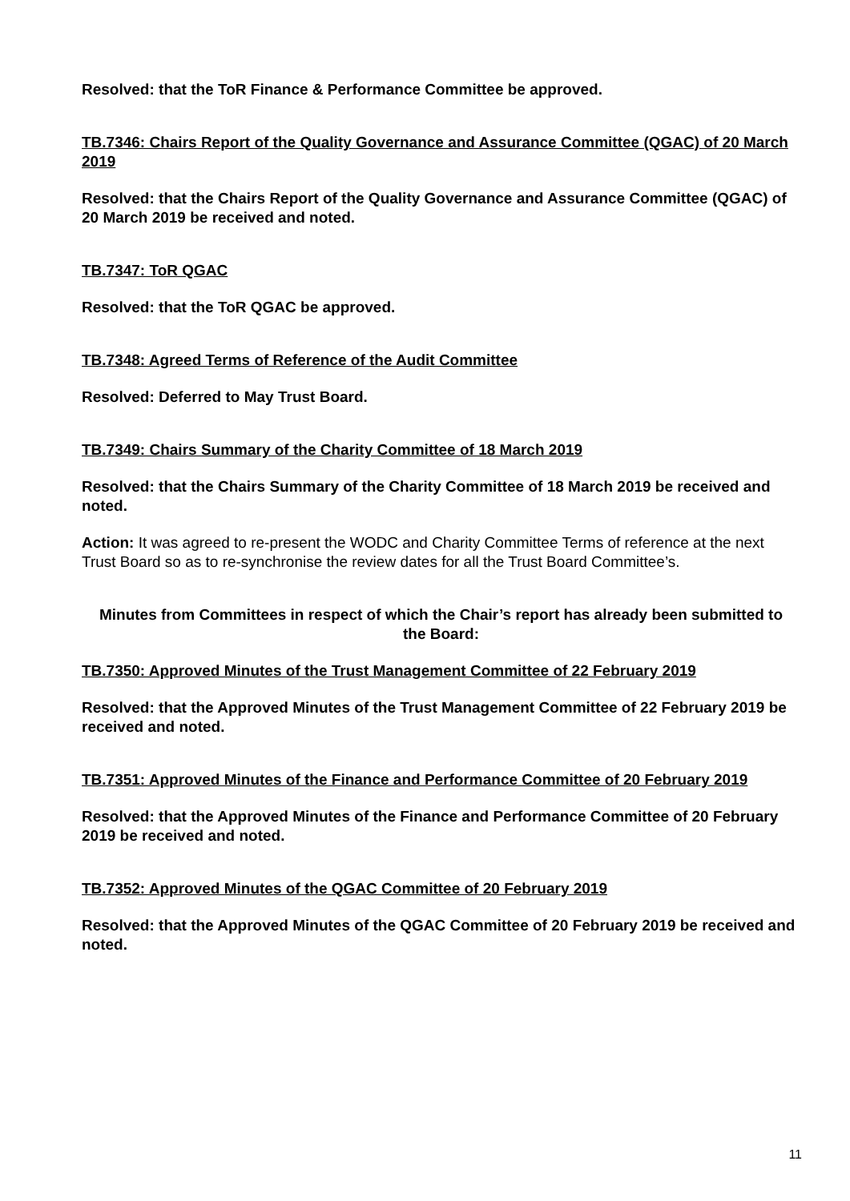Resolved: that the ToR Finance & Performance Committee be approved.
TB.7346: Chairs Report of the Quality Governance and Assurance Committee (QGAC) of 20 March 2019
Resolved: that the Chairs Report of the Quality Governance and Assurance Committee (QGAC) of 20 March 2019 be received and noted.
TB.7347: ToR QGAC
Resolved: that the ToR QGAC be approved.
TB.7348: Agreed Terms of Reference of the Audit Committee
Resolved: Deferred to May Trust Board.
TB.7349: Chairs Summary of the Charity Committee of 18 March 2019
Resolved: that the Chairs Summary of the Charity Committee of 18 March 2019 be received and noted.
Action: It was agreed to re-present the WODC and Charity Committee Terms of reference at the next Trust Board so as to re-synchronise the review dates for all the Trust Board Committee’s.
Minutes from Committees in respect of which the Chair’s report has already been submitted to the Board:
TB.7350: Approved Minutes of the Trust Management Committee of 22 February 2019
Resolved: that the Approved Minutes of the Trust Management Committee of 22 February 2019 be received and noted.
TB.7351: Approved Minutes of the Finance and Performance Committee of 20 February 2019
Resolved: that the Approved Minutes of the Finance and Performance Committee of 20 February 2019 be received and noted.
TB.7352: Approved Minutes of the QGAC Committee of 20 February 2019
Resolved: that the Approved Minutes of the QGAC Committee of 20 February 2019 be received and noted.
11